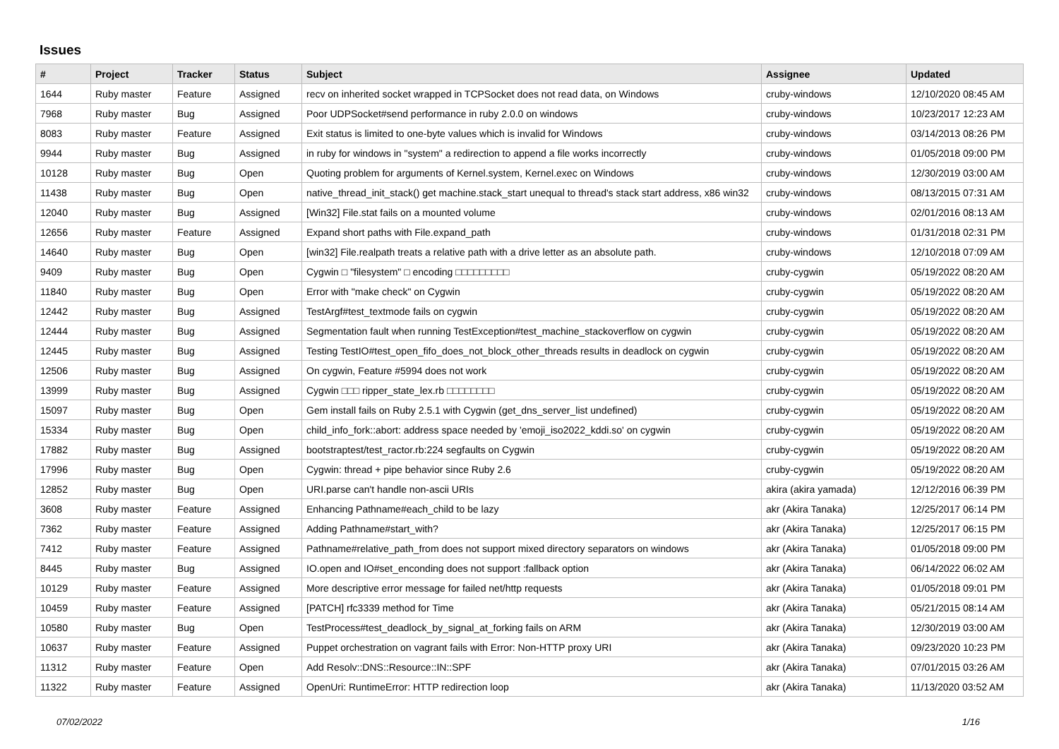Issues
| # | Project | Tracker | Status | Subject | Assignee | Updated |
| --- | --- | --- | --- | --- | --- | --- |
| 1644 | Ruby master | Feature | Assigned | recv on inherited socket wrapped in TCPSocket does not read data, on Windows | cruby-windows | 12/10/2020 08:45 AM |
| 7968 | Ruby master | Bug | Assigned | Poor UDPSocket#send performance in ruby 2.0.0 on windows | cruby-windows | 10/23/2017 12:23 AM |
| 8083 | Ruby master | Feature | Assigned | Exit status is limited to one-byte values which is invalid for Windows | cruby-windows | 03/14/2013 08:26 PM |
| 9944 | Ruby master | Bug | Assigned | in ruby for windows in "system" a redirection to append a file works incorrectly | cruby-windows | 01/05/2018 09:00 PM |
| 10128 | Ruby master | Bug | Open | Quoting problem for arguments of Kernel.system, Kernel.exec on Windows | cruby-windows | 12/30/2019 03:00 AM |
| 11438 | Ruby master | Bug | Open | native_thread_init_stack() get machine.stack_start unequal to thread's stack start address, x86 win32 | cruby-windows | 08/13/2015 07:31 AM |
| 12040 | Ruby master | Bug | Assigned | [Win32] File.stat fails on a mounted volume | cruby-windows | 02/01/2016 08:13 AM |
| 12656 | Ruby master | Feature | Assigned | Expand short paths with File.expand_path | cruby-windows | 01/31/2018 02:31 PM |
| 14640 | Ruby master | Bug | Open | [win32] File.realpath treats a relative path with a drive letter as an absolute path. | cruby-windows | 12/10/2018 07:09 AM |
| 9409 | Ruby master | Bug | Open | Cygwin □ "filesystem" □ encoding □□□□□□□□□ | cruby-cygwin | 05/19/2022 08:20 AM |
| 11840 | Ruby master | Bug | Open | Error with "make check" on Cygwin | cruby-cygwin | 05/19/2022 08:20 AM |
| 12442 | Ruby master | Bug | Assigned | TestArgf#test_textmode fails on cygwin | cruby-cygwin | 05/19/2022 08:20 AM |
| 12444 | Ruby master | Bug | Assigned | Segmentation fault when running TestException#test_machine_stackoverflow on cygwin | cruby-cygwin | 05/19/2022 08:20 AM |
| 12445 | Ruby master | Bug | Assigned | Testing TestIO#test_open_fifo_does_not_block_other_threads results in deadlock on cygwin | cruby-cygwin | 05/19/2022 08:20 AM |
| 12506 | Ruby master | Bug | Assigned | On cygwin, Feature #5994 does not work | cruby-cygwin | 05/19/2022 08:20 AM |
| 13999 | Ruby master | Bug | Assigned | Cygwin □□□ ripper_state_lex.rb □□□□□□□□ | cruby-cygwin | 05/19/2022 08:20 AM |
| 15097 | Ruby master | Bug | Open | Gem install fails on Ruby 2.5.1 with Cygwin (get_dns_server_list undefined) | cruby-cygwin | 05/19/2022 08:20 AM |
| 15334 | Ruby master | Bug | Open | child_info_fork::abort: address space needed by 'emoji_iso2022_kddi.so' on cygwin | cruby-cygwin | 05/19/2022 08:20 AM |
| 17882 | Ruby master | Bug | Assigned | bootstraptest/test_ractor.rb:224 segfaults on Cygwin | cruby-cygwin | 05/19/2022 08:20 AM |
| 17996 | Ruby master | Bug | Open | Cygwin: thread + pipe behavior since Ruby 2.6 | cruby-cygwin | 05/19/2022 08:20 AM |
| 12852 | Ruby master | Bug | Open | URI.parse can't handle non-ascii URIs | akira (akira yamada) | 12/12/2016 06:39 PM |
| 3608 | Ruby master | Feature | Assigned | Enhancing Pathname#each_child to be lazy | akr (Akira Tanaka) | 12/25/2017 06:14 PM |
| 7362 | Ruby master | Feature | Assigned | Adding Pathname#start_with? | akr (Akira Tanaka) | 12/25/2017 06:15 PM |
| 7412 | Ruby master | Feature | Assigned | Pathname#relative_path_from does not support mixed directory separators on windows | akr (Akira Tanaka) | 01/05/2018 09:00 PM |
| 8445 | Ruby master | Bug | Assigned | IO.open and IO#set_enconding does not support :fallback option | akr (Akira Tanaka) | 06/14/2022 06:02 AM |
| 10129 | Ruby master | Feature | Assigned | More descriptive error message for failed net/http requests | akr (Akira Tanaka) | 01/05/2018 09:01 PM |
| 10459 | Ruby master | Feature | Assigned | [PATCH] rfc3339 method for Time | akr (Akira Tanaka) | 05/21/2015 08:14 AM |
| 10580 | Ruby master | Bug | Open | TestProcess#test_deadlock_by_signal_at_forking fails on ARM | akr (Akira Tanaka) | 12/30/2019 03:00 AM |
| 10637 | Ruby master | Feature | Assigned | Puppet orchestration on vagrant fails with Error: Non-HTTP proxy URI | akr (Akira Tanaka) | 09/23/2020 10:23 PM |
| 11312 | Ruby master | Feature | Open | Add Resolv::DNS::Resource::IN::SPF | akr (Akira Tanaka) | 07/01/2015 03:26 AM |
| 11322 | Ruby master | Feature | Assigned | OpenUri: RuntimeError: HTTP redirection loop | akr (Akira Tanaka) | 11/13/2020 03:52 AM |
07/02/2022 1/16